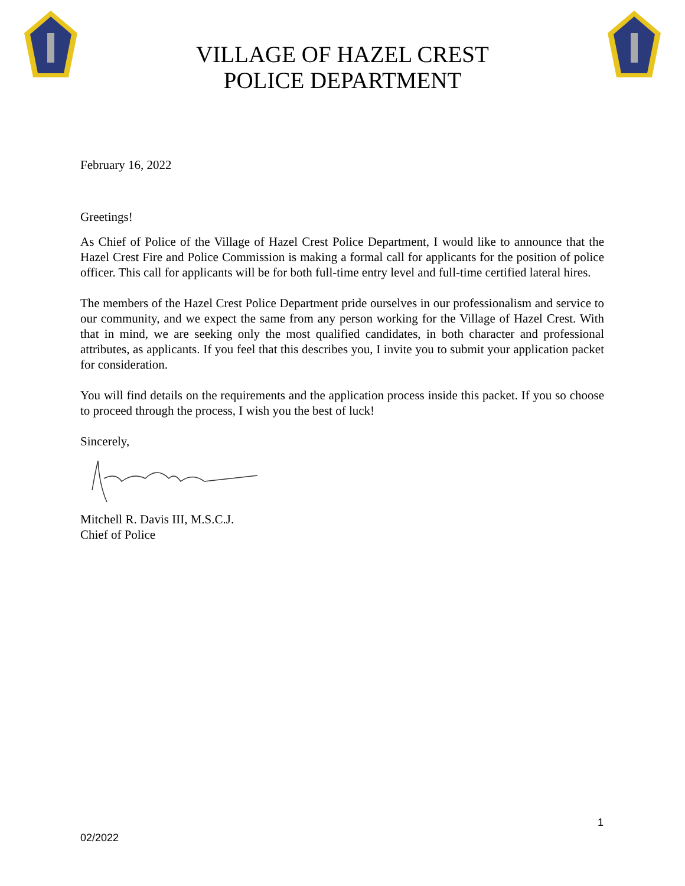VILLAGE OF HAZEL CREST
POLICE DEPARTMENT
February 16, 2022
Greetings!
As Chief of Police of the Village of Hazel Crest Police Department, I would like to announce that the Hazel Crest Fire and Police Commission is making a formal call for applicants for the position of police officer. This call for applicants will be for both full-time entry level and full-time certified lateral hires.
The members of the Hazel Crest Police Department pride ourselves in our professionalism and service to our community, and we expect the same from any person working for the Village of Hazel Crest. With that in mind, we are seeking only the most qualified candidates, in both character and professional attributes, as applicants. If you feel that this describes you, I invite you to submit your application packet for consideration.
You will find details on the requirements and the application process inside this packet. If you so choose to proceed through the process, I wish you the best of luck!
Sincerely,
Mitchell R. Davis III, M.S.C.J.
Chief of Police
1
02/2022